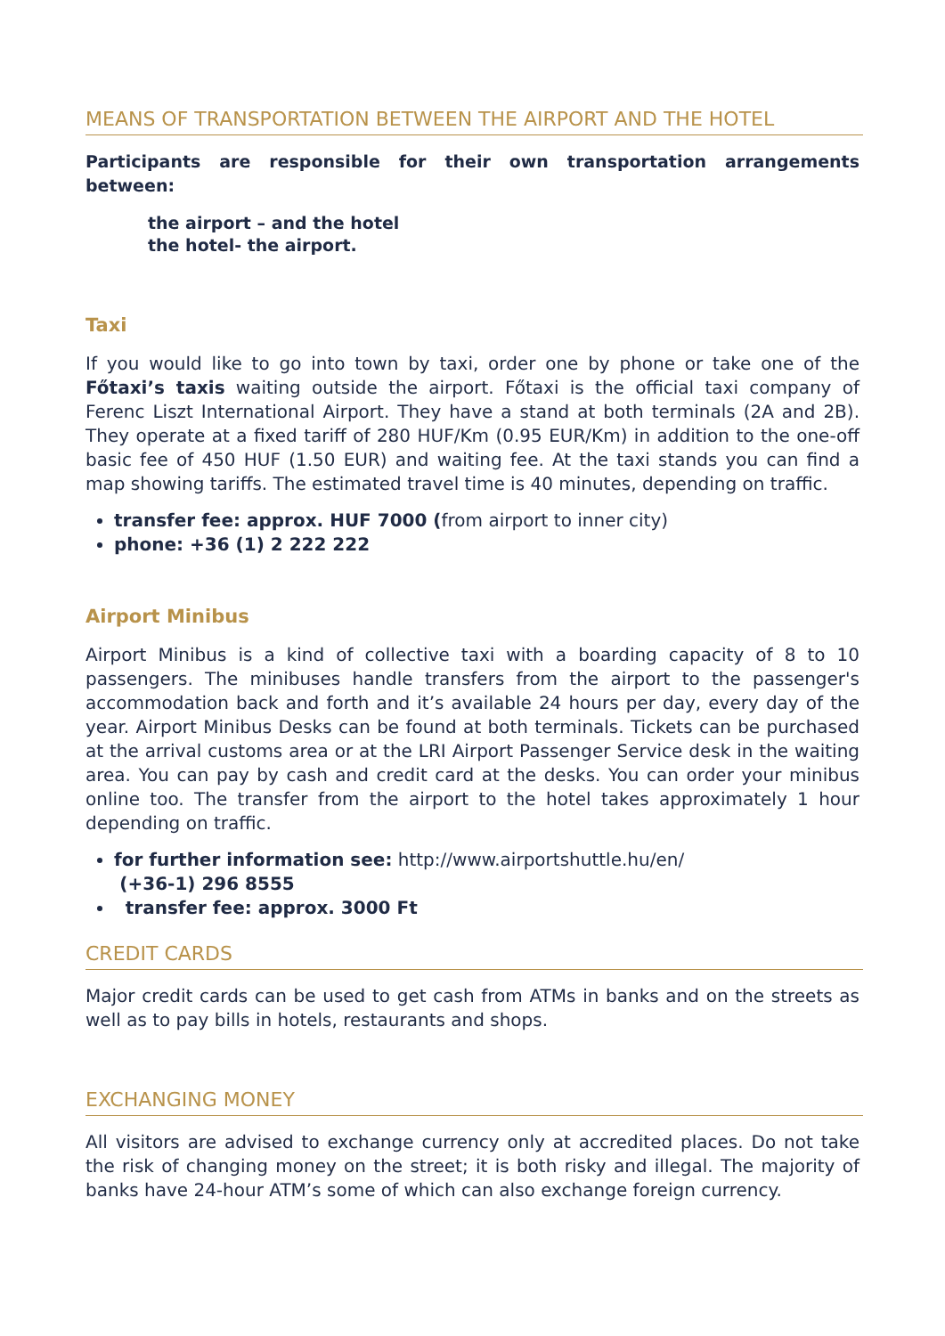MEANS OF TRANSPORTATION BETWEEN THE AIRPORT AND THE HOTEL
Participants are responsible for their own transportation arrangements between:
the airport – and the hotel
the hotel- the airport.
Taxi
If you would like to go into town by taxi, order one by phone or take one of the Főtaxi’s taxis waiting outside the airport. Főtaxi is the official taxi company of Ferenc Liszt International Airport. They have a stand at both terminals (2A and 2B). They operate at a fixed tariff of 280 HUF/Km (0.95 EUR/Km) in addition to the one-off basic fee of 450 HUF (1.50 EUR) and waiting fee. At the taxi stands you can find a map showing tariffs. The estimated travel time is 40 minutes, depending on traffic.
transfer fee: approx. HUF 7000 (from airport to inner city)
phone: +36 (1) 2 222 222
Airport Minibus
Airport Minibus is a kind of collective taxi with a boarding capacity of 8 to 10 passengers. The minibuses handle transfers from the airport to the passenger's accommodation back and forth and it’s available 24 hours per day, every day of the year. Airport Minibus Desks can be found at both terminals. Tickets can be purchased at the arrival customs area or at the LRI Airport Passenger Service desk in the waiting area. You can pay by cash and credit card at the desks. You can order your minibus online too. The transfer from the airport to the hotel takes approximately 1 hour depending on traffic.
for further information see: http://www.airportshuttle.hu/en/
(+36-1) 296 8555
transfer fee: approx. 3000 Ft
CREDIT CARDS
Major credit cards can be used to get cash from ATMs in banks and on the streets as well as to pay bills in hotels, restaurants and shops.
EXCHANGING MONEY
All visitors are advised to exchange currency only at accredited places. Do not take the risk of changing money on the street; it is both risky and illegal. The majority of banks have 24-hour ATM’s some of which can also exchange foreign currency.